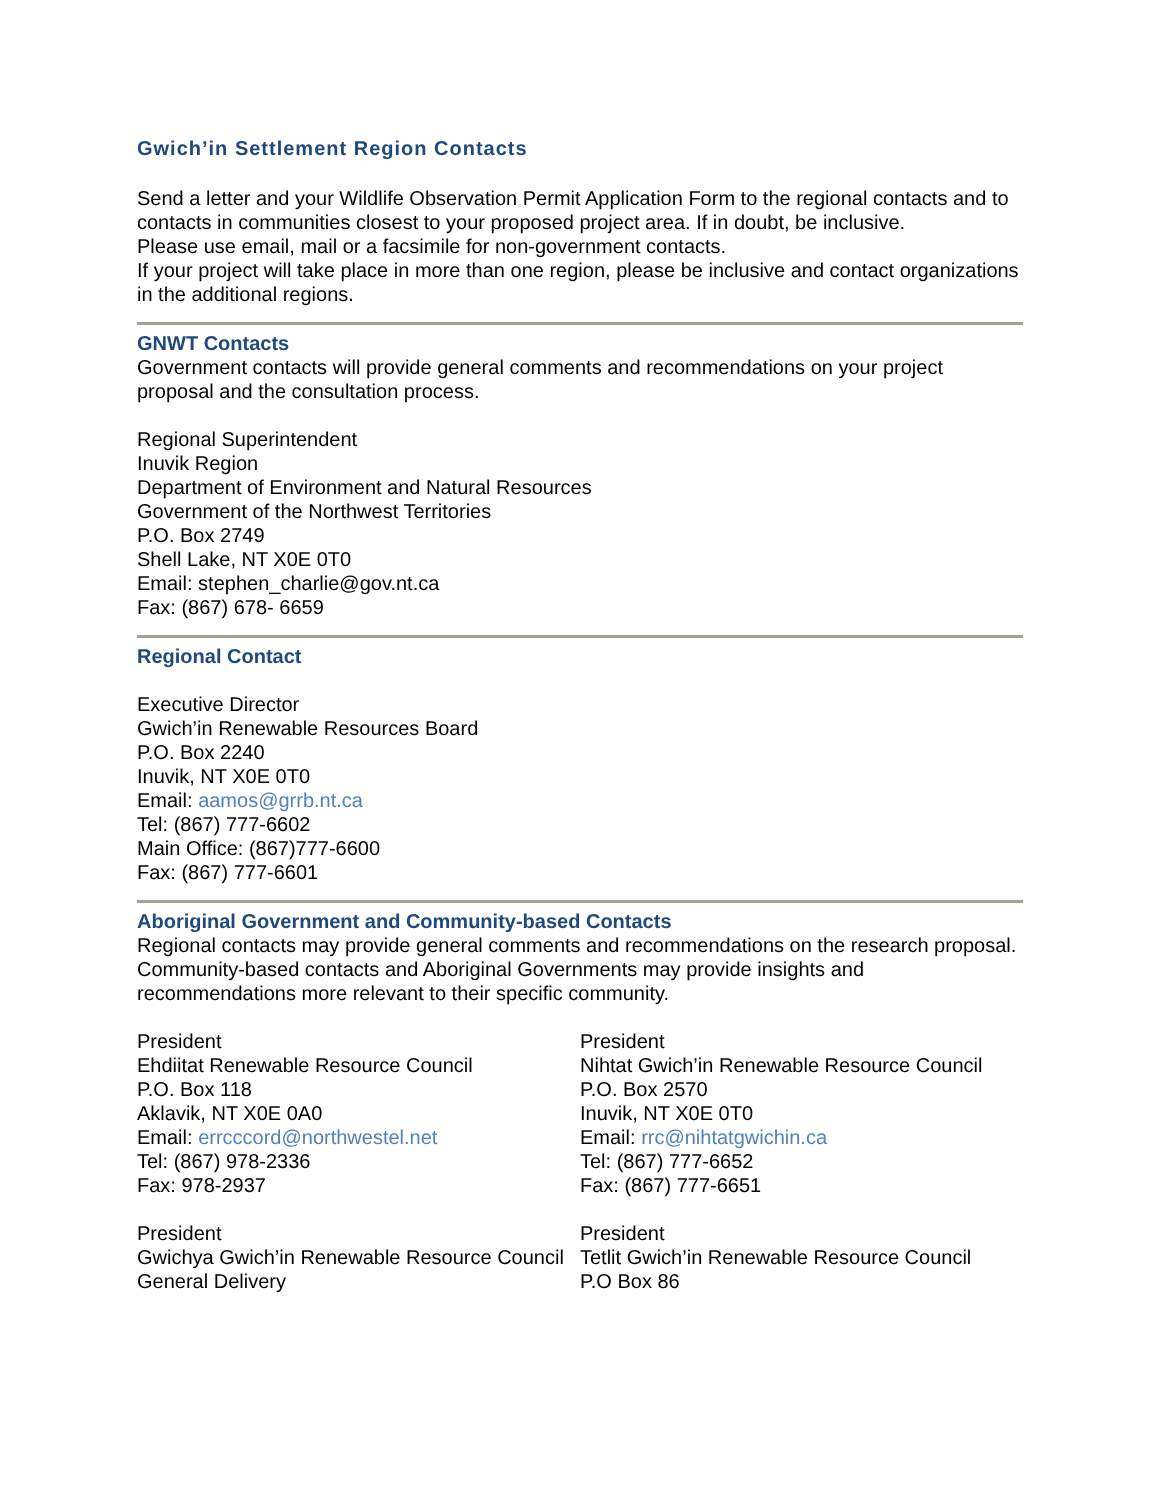Gwich’in Settlement Region Contacts
Send a letter and your Wildlife Observation Permit Application Form to the regional contacts and to contacts in communities closest to your proposed project area. If in doubt, be inclusive.
Please use email, mail or a facsimile for non-government contacts.
If your project will take place in more than one region, please be inclusive and contact organizations in the additional regions.
GNWT Contacts
Government contacts will provide general comments and recommendations on your project proposal and the consultation process.
Regional Superintendent
Inuvik Region
Department of Environment and Natural Resources
Government of the Northwest Territories
P.O. Box 2749
Shell Lake, NT X0E 0T0
Email: stephen_charlie@gov.nt.ca
Fax: (867) 678- 6659
Regional Contact
Executive Director
Gwich’in Renewable Resources Board
P.O. Box 2240
Inuvik, NT X0E 0T0
Email: aamos@grrb.nt.ca
Tel: (867) 777-6602
Main Office: (867)777-6600
Fax: (867) 777-6601
Aboriginal Government and Community-based Contacts
Regional contacts may provide general comments and recommendations on the research proposal. Community-based contacts and Aboriginal Governments may provide insights and recommendations more relevant to their specific community.
President
Ehdiitat Renewable Resource Council
P.O. Box 118
Aklavik, NT X0E 0A0
Email: errcccord@northwestel.net
Tel: (867) 978-2336
Fax: 978-2937
President
Nihtat Gwich’in Renewable Resource Council
P.O. Box 2570
Inuvik, NT X0E 0T0
Email: rrc@nihtatgwichin.ca
Tel: (867) 777-6652
Fax: (867) 777-6651
President
Gwichya Gwich’in Renewable Resource Council
General Delivery
President
Tetlit Gwich’in Renewable Resource Council
P.O Box 86